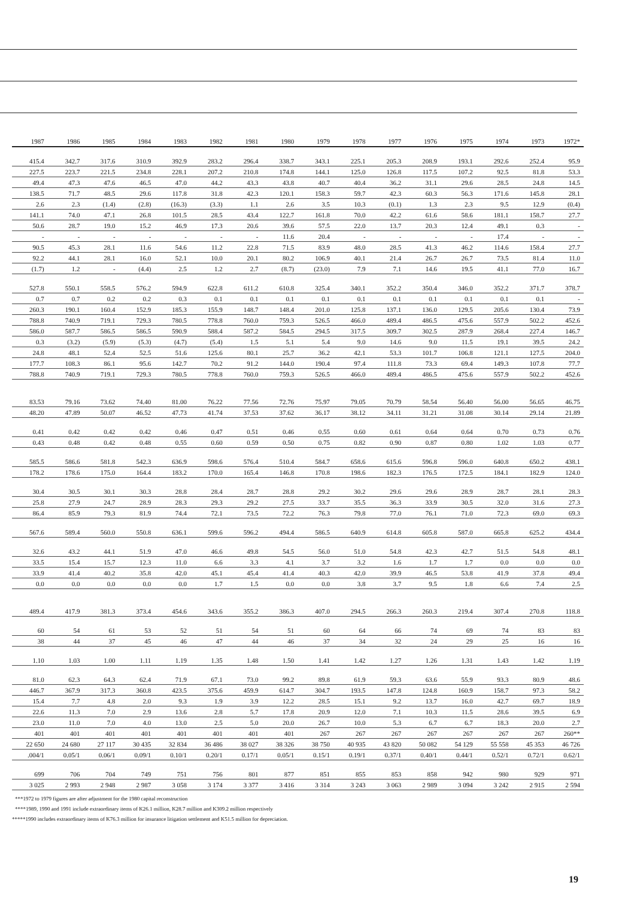| 1987 | 1986 | 1985 | 1984 | 1983 | 1982 | 1981 | 1980 | 1979 | 1978 | 1977 | 1976 | 1975 | 1974 | 1973 | 1972* |
| --- | --- | --- | --- | --- | --- | --- | --- | --- | --- | --- | --- | --- | --- | --- | --- |
| 415.4 | 342.7 | 317.6 | 310.9 | 392.9 | 283.2 | 296.4 | 338.7 | 343.1 | 225.1 | 205.3 | 208.9 | 193.1 | 292.6 | 252.4 | 95.9 |
| 227.5 | 223.7 | 221.5 | 234.8 | 228.1 | 207.2 | 210.8 | 174.8 | 144.1 | 125.0 | 126.8 | 117.5 | 107.2 | 92.5 | 81.8 | 53.3 |
| 49.4 | 47.3 | 47.6 | 46.5 | 47.0 | 44.2 | 43.3 | 43.8 | 40.7 | 40.4 | 36.2 | 31.1 | 29.6 | 28.5 | 24.8 | 14.5 |
| 138.5 | 71.7 | 48.5 | 29.6 | 117.8 | 31.8 | 42.3 | 120.1 | 158.3 | 59.7 | 42.3 | 60.3 | 56.3 | 171.6 | 145.8 | 28.1 |
| 2.6 | 2.3 | (1.4) | (2.8) | (16.3) | (3.3) | 1.1 | 2.6 | 3.5 | 10.3 | (0.1) | 1.3 | 2.3 | 9.5 | 12.9 | (0.4) |
| 141.1 | 74.0 | 47.1 | 26.8 | 101.5 | 28.5 | 43.4 | 122.7 | 161.8 | 70.0 | 42.2 | 61.6 | 58.6 | 181.1 | 158.7 | 27.7 |
| 50.6 | 28.7 | 19.0 | 15.2 | 46.9 | 17.3 | 20.6 | 39.6 | 57.5 | 22.0 | 13.7 | 20.3 | 12.4 | 49.1 | 0.3 | - |
| - | - | - | - | - | - | - | 11.6 | 20.4 | - | - | - | - | 17.4 | - | - |
| 90.5 | 45.3 | 28.1 | 11.6 | 54.6 | 11.2 | 22.8 | 71.5 | 83.9 | 48.0 | 28.5 | 41.3 | 46.2 | 114.6 | 158.4 | 27.7 |
| 92.2 | 44.1 | 28.1 | 16.0 | 52.1 | 10.0 | 20.1 | 80.2 | 106.9 | 40.1 | 21.4 | 26.7 | 26.7 | 73.5 | 81.4 | 11.0 |
| (1.7) | 1.2 | - | (4.4) | 2.5 | 1.2 | 2.7 | (8.7) | (23.0) | 7.9 | 7.1 | 14.6 | 19.5 | 41.1 | 77.0 | 16.7 |
| 527.8 | 550.1 | 558.5 | 576.2 | 594.9 | 622.8 | 611.2 | 610.8 | 325.4 | 340.1 | 352.2 | 350.4 | 346.0 | 352.2 | 371.7 | 378.7 |
| 0.7 | 0.7 | 0.2 | 0.2 | 0.3 | 0.1 | 0.1 | 0.1 | 0.1 | 0.1 | 0.1 | 0.1 | 0.1 | 0.1 | 0.1 | - |
| 260.3 | 190.1 | 160.4 | 152.9 | 185.3 | 155.9 | 148.7 | 148.4 | 201.0 | 125.8 | 137.1 | 136.0 | 129.5 | 205.6 | 130.4 | 73.9 |
| 788.8 | 740.9 | 719.1 | 729.3 | 780.5 | 778.8 | 760.0 | 759.3 | 526.5 | 466.0 | 489.4 | 486.5 | 475.6 | 557.9 | 502.2 | 452.6 |
| 586.0 | 587.7 | 586.5 | 586.5 | 590.9 | 588.4 | 587.2 | 584.5 | 294.5 | 317.5 | 309.7 | 302.5 | 287.9 | 268.4 | 227.4 | 146.7 |
| 0.3 | (3.2) | (5.9) | (5.3) | (4.7) | (5.4) | 1.5 | 5.1 | 5.4 | 9.0 | 14.6 | 9.0 | 11.5 | 19.1 | 39.5 | 24.2 |
| 24.8 | 48.1 | 52.4 | 52.5 | 51.6 | 125.6 | 80.1 | 25.7 | 36.2 | 42.1 | 53.3 | 101.7 | 106.8 | 121.1 | 127.5 | 204.0 |
| 177.7 | 108.3 | 86.1 | 95.6 | 142.7 | 70.2 | 91.2 | 144.0 | 190.4 | 97.4 | 111.8 | 73.3 | 69.4 | 149.3 | 107.8 | 77.7 |
| 788.8 | 740.9 | 719.1 | 729.3 | 780.5 | 778.8 | 760.0 | 759.3 | 526.5 | 466.0 | 489.4 | 486.5 | 475.6 | 557.9 | 502.2 | 452.6 |
| 83.53 | 79.16 | 73.62 | 74.40 | 81.00 | 76.22 | 77.56 | 72.76 | 75.97 | 79.05 | 70.79 | 58.54 | 56.40 | 56.00 | 56.65 | 46.75 |
| 48.20 | 47.89 | 50.07 | 46.52 | 47.73 | 41.74 | 37.53 | 37.62 | 36.17 | 38.12 | 34.11 | 31.21 | 31.08 | 30.14 | 29.14 | 21.89 |
| 0.41 | 0.42 | 0.42 | 0.42 | 0.46 | 0.47 | 0.51 | 0.46 | 0.55 | 0.60 | 0.61 | 0.64 | 0.64 | 0.70 | 0.73 | 0.76 |
| 0.43 | 0.48 | 0.42 | 0.48 | 0.55 | 0.60 | 0.59 | 0.50 | 0.75 | 0.82 | 0.90 | 0.87 | 0.80 | 1.02 | 1.03 | 0.77 |
| 585.5 | 586.6 | 581.8 | 542.3 | 636.9 | 598.6 | 576.4 | 510.4 | 584.7 | 658.6 | 615.6 | 596.8 | 596.0 | 640.8 | 650.2 | 438.1 |
| 178.2 | 178.6 | 175.0 | 164.4 | 183.2 | 170.0 | 165.4 | 146.8 | 170.8 | 198.6 | 182.3 | 176.5 | 172.5 | 184.1 | 182.9 | 124.0 |
| 30.4 | 30.5 | 30.1 | 30.3 | 28.8 | 28.4 | 28.7 | 28.8 | 29.2 | 30.2 | 29.6 | 29.6 | 28.9 | 28.7 | 28.1 | 28.3 |
| 25.8 | 27.9 | 24.7 | 28.9 | 28.3 | 29.3 | 29.2 | 27.5 | 33.7 | 35.5 | 36.3 | 33.9 | 30.5 | 32.0 | 31.6 | 27.3 |
| 86.4 | 85.9 | 79.3 | 81.9 | 74.4 | 72.1 | 73.5 | 72.2 | 76.3 | 79.8 | 77.0 | 76.1 | 71.0 | 72.3 | 69.0 | 69.3 |
| 567.6 | 589.4 | 560.0 | 550.8 | 636.1 | 599.6 | 596.2 | 494.4 | 586.5 | 640.9 | 614.8 | 605.8 | 587.0 | 665.8 | 625.2 | 434.4 |
| 32.6 | 43.2 | 44.1 | 51.9 | 47.0 | 46.6 | 49.8 | 54.5 | 56.0 | 51.0 | 54.8 | 42.3 | 42.7 | 51.5 | 54.8 | 48.1 |
| 33.5 | 15.4 | 15.7 | 12.3 | 11.0 | 6.6 | 3.3 | 4.1 | 3.7 | 3.2 | 1.6 | 1.7 | 1.7 | 0.0 | 0.0 | 0.0 |
| 33.9 | 41.4 | 40.2 | 35.8 | 42.0 | 45.1 | 45.4 | 41.4 | 40.3 | 42.0 | 39.9 | 46.5 | 53.8 | 41.9 | 37.8 | 49.4 |
| 0.0 | 0.0 | 0.0 | 0.0 | 0.0 | 1.7 | 1.5 | 0.0 | 0.0 | 3.8 | 3.7 | 9.5 | 1.8 | 6.6 | 7.4 | 2.5 |
| 489.4 | 417.9 | 381.3 | 373.4 | 454.6 | 343.6 | 355.2 | 386.3 | 407.0 | 294.5 | 266.3 | 260.3 | 219.4 | 307.4 | 270.8 | 118.8 |
| 60 | 54 | 61 | 53 | 52 | 51 | 54 | 51 | 60 | 64 | 66 | 74 | 69 | 74 | 83 | 83 |
| 38 | 44 | 37 | 45 | 46 | 47 | 44 | 46 | 37 | 34 | 32 | 24 | 29 | 25 | 16 | 16 |
| 1.10 | 1.03 | 1.00 | 1.11 | 1.19 | 1.35 | 1.48 | 1.50 | 1.41 | 1.42 | 1.27 | 1.26 | 1.31 | 1.43 | 1.42 | 1.19 |
| 81.0 | 62.3 | 64.3 | 62.4 | 71.9 | 67.1 | 73.0 | 99.2 | 89.8 | 61.9 | 59.3 | 63.6 | 55.9 | 93.3 | 80.9 | 48.6 |
| 446.7 | 367.9 | 317.3 | 360.8 | 423.5 | 375.6 | 459.9 | 614.7 | 304.7 | 193.5 | 147.8 | 124.8 | 160.9 | 158.7 | 97.3 | 58.2 |
| 15.4 | 7.7 | 4.8 | 2.0 | 9.3 | 1.9 | 3.9 | 12.2 | 28.5 | 15.1 | 9.2 | 13.7 | 16.0 | 42.7 | 69.7 | 18.9 |
| 22.6 | 11.3 | 7.0 | 2.9 | 13.6 | 2.8 | 5.7 | 17.8 | 20.9 | 12.0 | 7.1 | 10.3 | 11.5 | 28.6 | 39.5 | 6.9 |
| 23.0 | 11.0 | 7.0 | 4.0 | 13.0 | 2.5 | 5.0 | 20.0 | 26.7 | 10.0 | 5.3 | 6.7 | 6.7 | 18.3 | 20.0 | 2.7 |
| 401 | 401 | 401 | 401 | 401 | 401 | 401 | 401 | 267 | 267 | 267 | 267 | 267 | 267 | 267 | 260** |
| 22 650 | 24 680 | 27 117 | 30 435 | 32 834 | 36 486 | 38 027 | 38 326 | 38 750 | 40 935 | 43 820 | 50 082 | 54 129 | 55 558 | 45 353 | 46 726 |
| .004/1 | 0.05/1 | 0.06/1 | 0.09/1 | 0.10/1 | 0.20/1 | 0.17/1 | 0.05/1 | 0.15/1 | 0.19/1 | 0.37/1 | 0.40/1 | 0.44/1 | 0.52/1 | 0.72/1 | 0.62/1 |
| 699 | 706 | 704 | 749 | 751 | 756 | 801 | 877 | 851 | 855 | 853 | 858 | 942 | 980 | 929 | 971 |
| 3 025 | 2 993 | 2 948 | 2 987 | 3 058 | 3 174 | 3 377 | 3 416 | 3 314 | 3 243 | 3 063 | 2 989 | 3 094 | 3 242 | 2 915 | 2 594 |
***1972 to 1979 figures are after adjustment for the 1980 capital reconstruction
****1989, 1990 and 1991 include extraordinary items of K26.1 million, K28.7 million and K309.2 million respectively
*****1990 includes extraordinary items of K76.3 million for insurance litigation settlement and K51.5 million for depreciation.
19